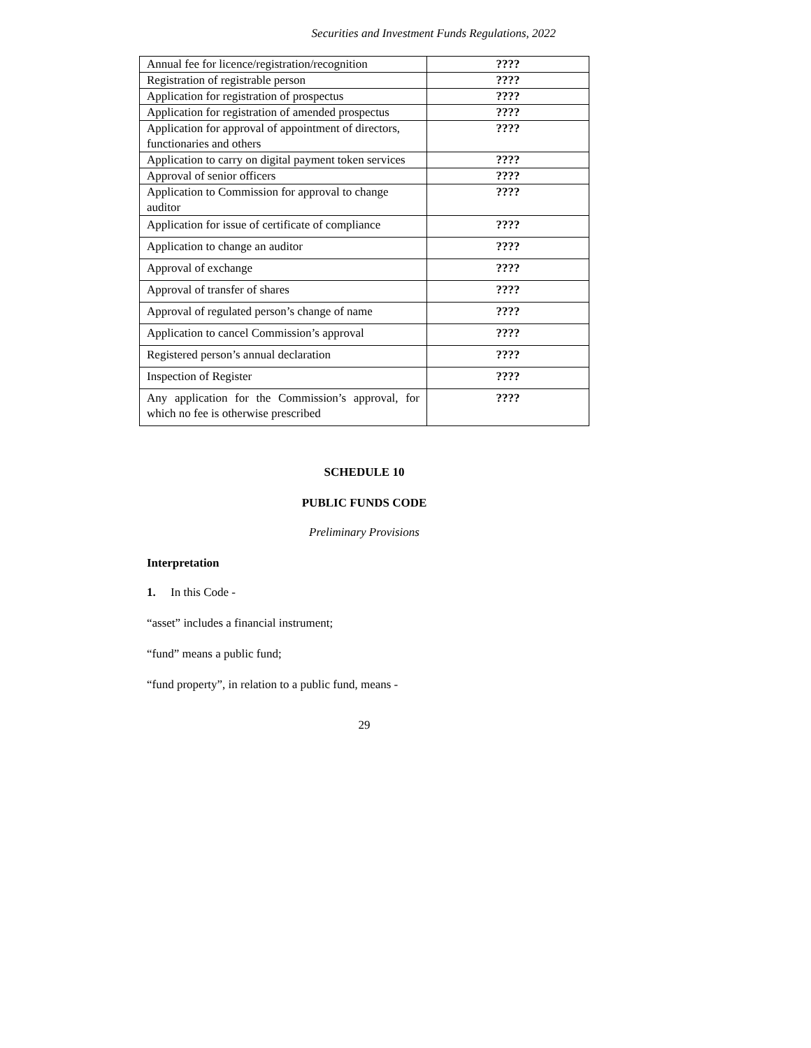Securities and Investment Funds Regulations, 2022
| Annual fee for licence/registration/recognition | ???? |
| Registration of registrable person | ???? |
| Application for registration of prospectus | ???? |
| Application for registration of amended prospectus | ???? |
| Application for approval of appointment of directors, functionaries and others | ???? |
| Application to carry on digital payment token services | ???? |
| Approval of senior officers | ???? |
| Application to Commission for approval to change auditor | ???? |
| Application for issue of certificate of compliance | ???? |
| Application to change an auditor | ???? |
| Approval of exchange | ???? |
| Approval of transfer of shares | ???? |
| Approval of regulated person’s change of name | ???? |
| Application to cancel Commission’s approval | ???? |
| Registered person’s annual declaration | ???? |
| Inspection of Register | ???? |
| Any application for the Commission’s approval, for which no fee is otherwise prescribed | ???? |
SCHEDULE 10
PUBLIC FUNDS CODE
Preliminary Provisions
Interpretation
1. In this Code -
“asset” includes a financial instrument;
“fund” means a public fund;
“fund property”, in relation to a public fund, means -
29